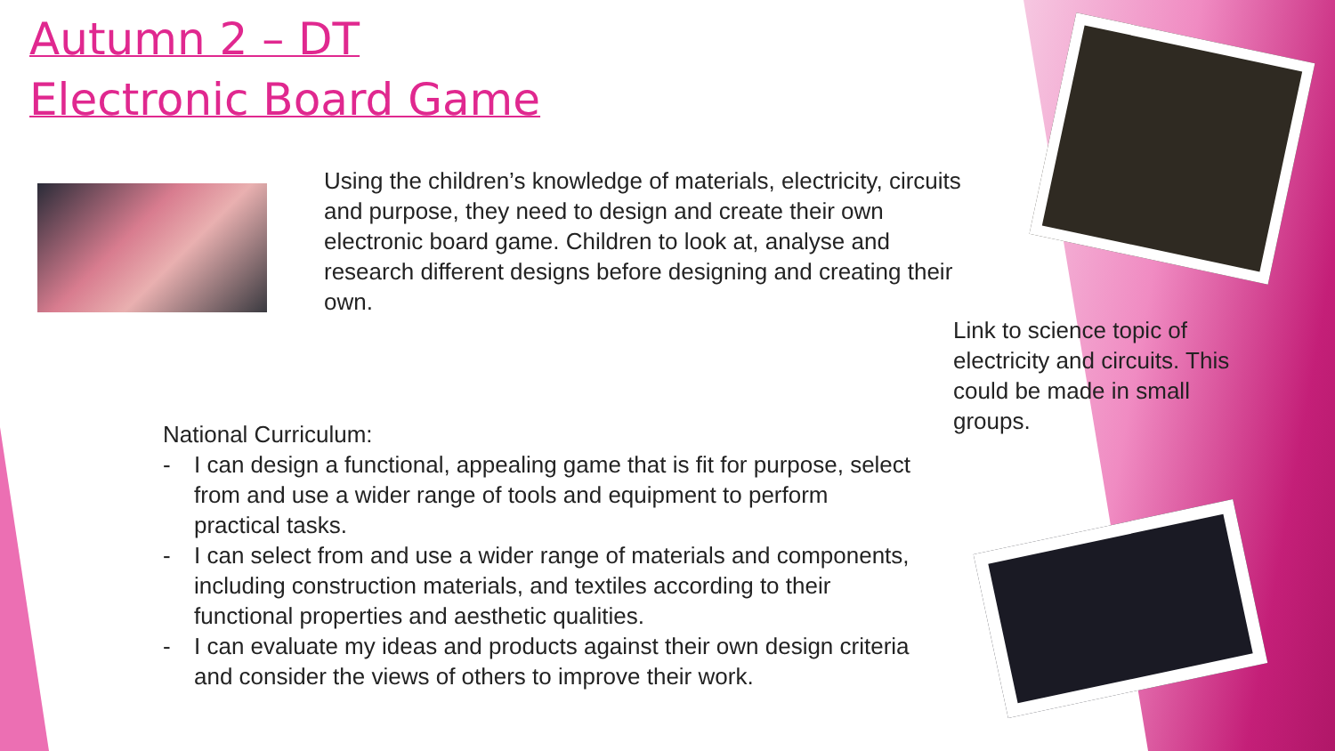Autumn 2 – DT
Electronic Board Game
Using the children’s knowledge of materials, electricity, circuits and purpose, they need to design and create their own electronic board game. Children to look at, analyse and research different designs before designing and creating their own.
Link to science topic of electricity and circuits. This could be made in small groups.
National Curriculum:
- I can design a functional, appealing game that is fit for purpose, select from and use a wider range of tools and equipment to perform practical tasks.
- I can select from and use a wider range of materials and components, including construction materials, and textiles according to their functional properties and aesthetic qualities.
- I can evaluate my ideas and products against their own design criteria and consider the views of others to improve their work.